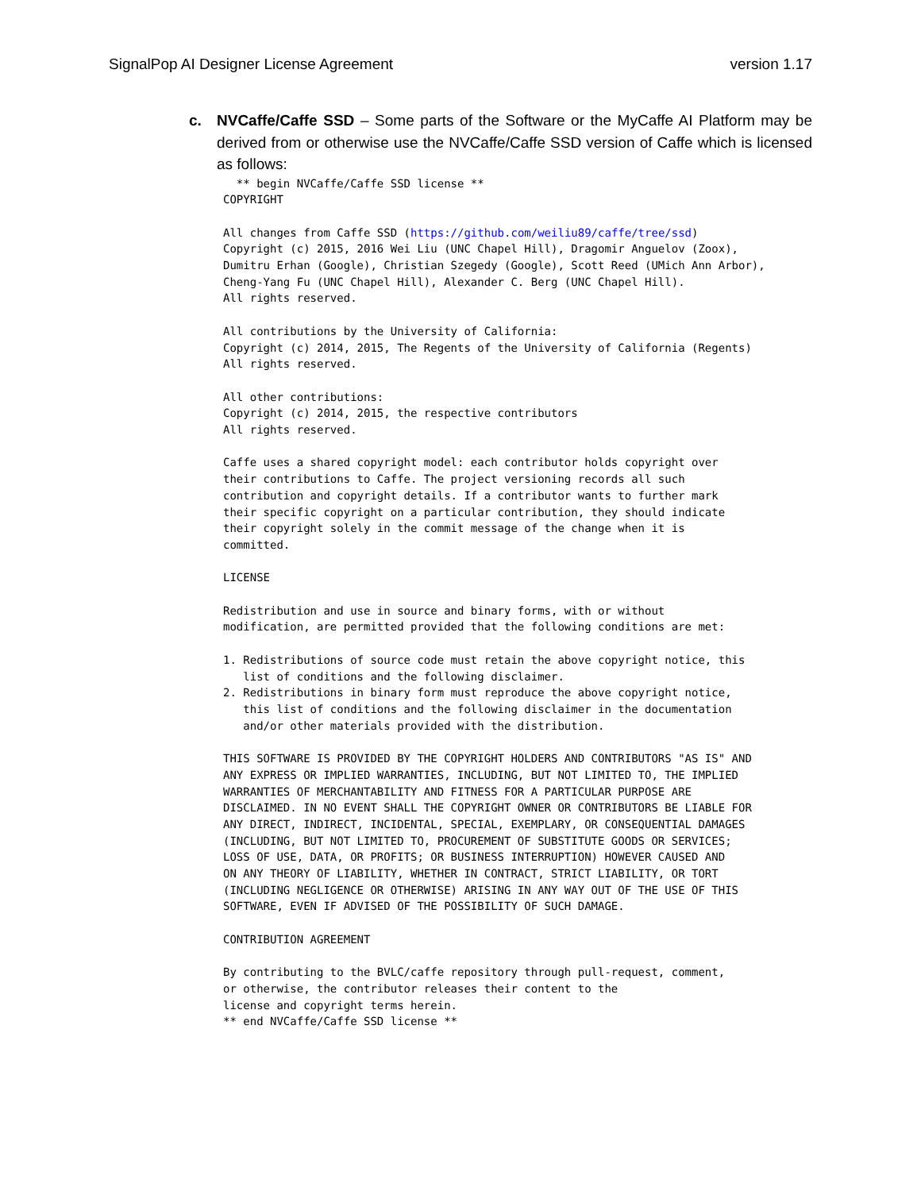SignalPop AI Designer License Agreement version 1.17
c. NVCaffe/Caffe SSD – Some parts of the Software or the MyCaffe AI Platform may be derived from or otherwise use the NVCaffe/Caffe SSD version of Caffe which is licensed as follows:
  ** begin NVCaffe/Caffe SSD license **
COPYRIGHT

All changes from Caffe SSD (https://github.com/weiliu89/caffe/tree/ssd)
Copyright (c) 2015, 2016 Wei Liu (UNC Chapel Hill), Dragomir Anguelov (Zoox),
Dumitru Erhan (Google), Christian Szegedy (Google), Scott Reed (UMich Ann Arbor),
Cheng-Yang Fu (UNC Chapel Hill), Alexander C. Berg (UNC Chapel Hill).
All rights reserved.

All contributions by the University of California:
Copyright (c) 2014, 2015, The Regents of the University of California (Regents)
All rights reserved.

All other contributions:
Copyright (c) 2014, 2015, the respective contributors
All rights reserved.

Caffe uses a shared copyright model: each contributor holds copyright over
their contributions to Caffe. The project versioning records all such
contribution and copyright details. If a contributor wants to further mark
their specific copyright on a particular contribution, they should indicate
their copyright solely in the commit message of the change when it is
committed.

LICENSE

Redistribution and use in source and binary forms, with or without
modification, are permitted provided that the following conditions are met:

1. Redistributions of source code must retain the above copyright notice, this
   list of conditions and the following disclaimer.
2. Redistributions in binary form must reproduce the above copyright notice,
   this list of conditions and the following disclaimer in the documentation
   and/or other materials provided with the distribution.

THIS SOFTWARE IS PROVIDED BY THE COPYRIGHT HOLDERS AND CONTRIBUTORS "AS IS" AND
ANY EXPRESS OR IMPLIED WARRANTIES, INCLUDING, BUT NOT LIMITED TO, THE IMPLIED
WARRANTIES OF MERCHANTABILITY AND FITNESS FOR A PARTICULAR PURPOSE ARE
DISCLAIMED. IN NO EVENT SHALL THE COPYRIGHT OWNER OR CONTRIBUTORS BE LIABLE FOR
ANY DIRECT, INDIRECT, INCIDENTAL, SPECIAL, EXEMPLARY, OR CONSEQUENTIAL DAMAGES
(INCLUDING, BUT NOT LIMITED TO, PROCUREMENT OF SUBSTITUTE GOODS OR SERVICES;
LOSS OF USE, DATA, OR PROFITS; OR BUSINESS INTERRUPTION) HOWEVER CAUSED AND
ON ANY THEORY OF LIABILITY, WHETHER IN CONTRACT, STRICT LIABILITY, OR TORT
(INCLUDING NEGLIGENCE OR OTHERWISE) ARISING IN ANY WAY OUT OF THE USE OF THIS
SOFTWARE, EVEN IF ADVISED OF THE POSSIBILITY OF SUCH DAMAGE.

CONTRIBUTION AGREEMENT

By contributing to the BVLC/caffe repository through pull-request, comment,
or otherwise, the contributor releases their content to the
license and copyright terms herein.
** end NVCaffe/Caffe SSD license **